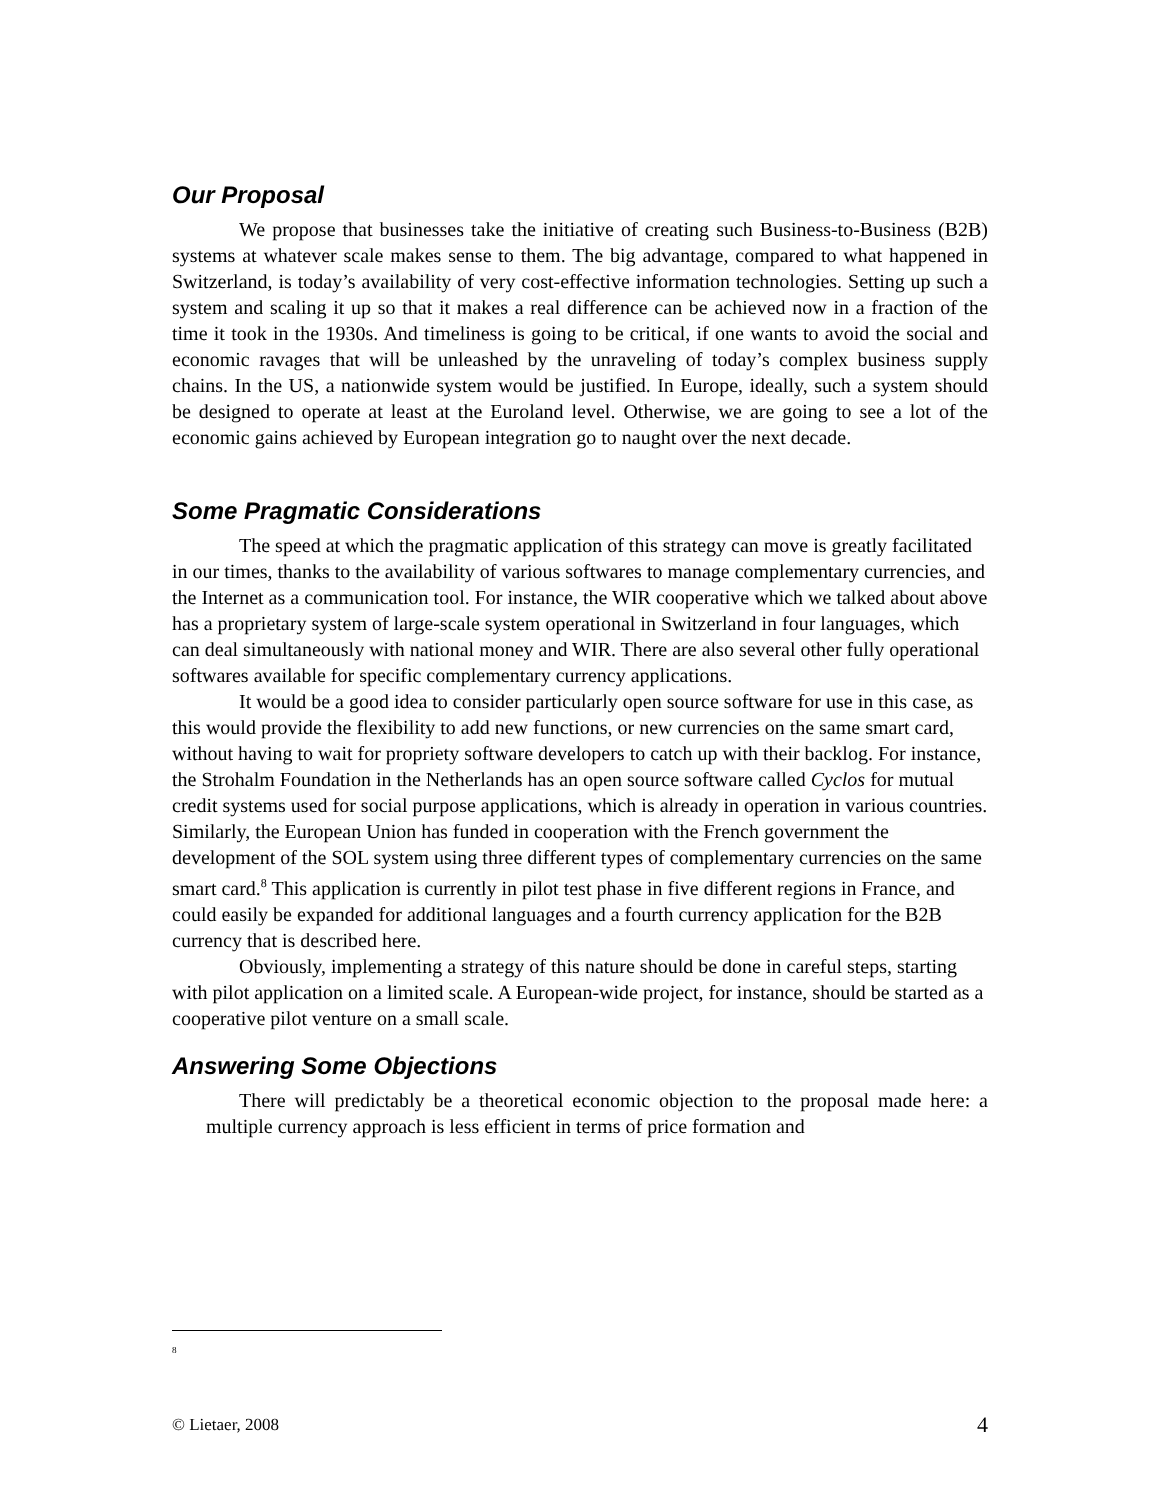Our Proposal
We propose that businesses take the initiative of creating such Business-to-Business (B2B) systems at whatever scale makes sense to them. The big advantage, compared to what happened in Switzerland, is today’s availability of very cost-effective information technologies. Setting up such a system and scaling it up so that it makes a real difference can be achieved now in a fraction of the time it took in the 1930s. And timeliness is going to be critical, if one wants to avoid the social and economic ravages that will be unleashed by the unraveling of today’s complex business supply chains. In the US, a nationwide system would be justified. In Europe, ideally, such a system should be designed to operate at least at the Euroland level. Otherwise, we are going to see a lot of the economic gains achieved by European integration go to naught over the next decade.
Some Pragmatic Considerations
The speed at which the pragmatic application of this strategy can move is greatly facilitated in our times, thanks to the availability of various softwares to manage complementary currencies, and the Internet as a communication tool. For instance, the WIR cooperative which we talked about above has a proprietary system of large-scale system operational in Switzerland in four languages, which can deal simultaneously with national money and WIR. There are also several other fully operational softwares available for specific complementary currency applications.
It would be a good idea to consider particularly open source software for use in this case, as this would provide the flexibility to add new functions, or new currencies on the same smart card, without having to wait for propriety software developers to catch up with their backlog. For instance, the Strohalm Foundation in the Netherlands has an open source software called Cyclos for mutual credit systems used for social purpose applications, which is already in operation in various countries. Similarly, the European Union has funded in cooperation with the French government the development of the SOL system using three different types of complementary currencies on the same smart card.<sup>8</sup> This application is currently in pilot test phase in five different regions in France, and could easily be expanded for additional languages and a fourth currency application for the B2B currency that is described here.
Obviously, implementing a strategy of this nature should be done in careful steps, starting with pilot application on a limited scale. A European-wide project, for instance, should be started as a cooperative pilot venture on a small scale.
Answering Some Objections
There will predictably be a theoretical economic objection to the proposal made here: a multiple currency approach is less efficient in terms of price formation and
<sup>8</sup>
© Lietaer, 2008 4